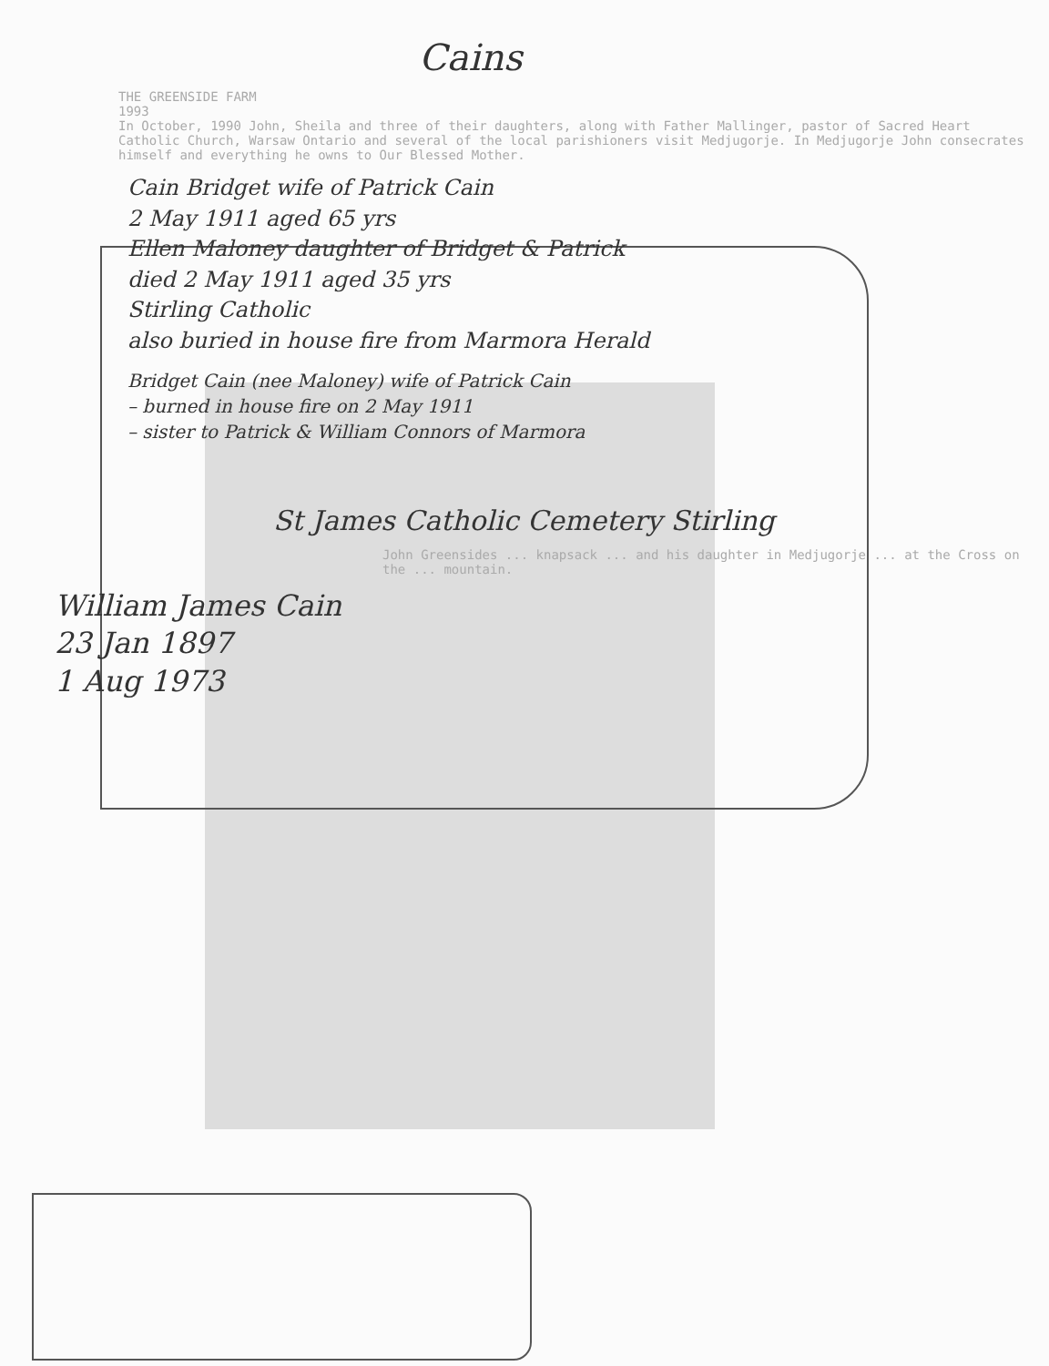Cains
THE GREENSIDE FARM
1993
In October, 1990 John, Sheila and three of their daughters, along with Father Mallinger, pastor of Sacred Heart Catholic Church, Warsaw Ontario and several of the local parishioners visit Medjugorje. In Medjugorje John consecrates himself and everything he owns to Our Blessed Mother.
Cain Bridget wife of Patrick Cain
2 May 1911 aged 65 yrs
Ellen Maloney daughter of Bridget & Patrick
died 2 May 1911 aged 35 yrs
Stirling Catholic
also buried in house fire from Marmora Herald
Bridget Cain (nee Maloney) wife of Patrick Cain
– burned in house fire on 2 May 1911
– sister to Patrick & William Connors of Marmora
St James Catholic Cemetery Stirling
John Greensides ... knapsack ... and his daughter in Medjugorje ... at the Cross on the ... mountain.
William James Cain
23 Jan 1897
1 Aug 1973